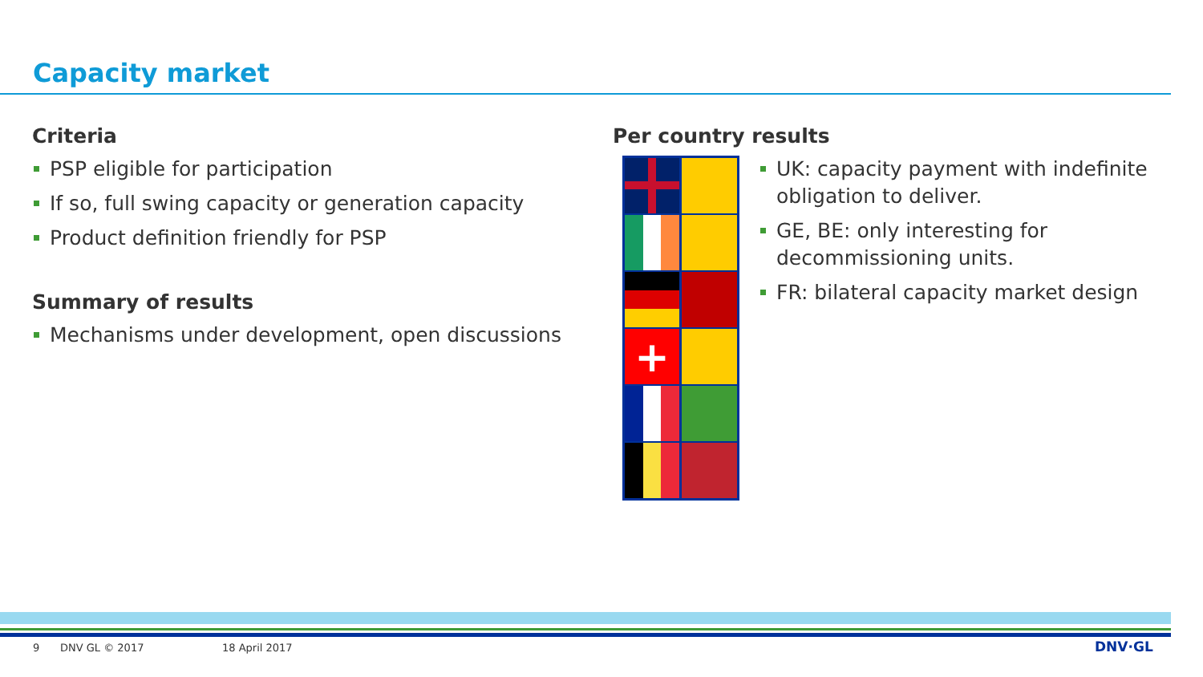Capacity market
Criteria
PSP eligible for participation
If so, full swing capacity or generation capacity
Product definition friendly for PSP
Summary of results
Mechanisms under development, open discussions
Per country results
+
UK: capacity payment with indefinite obligation to deliver.
GE, BE: only interesting for decommissioning units.
FR: bilateral capacity market design
9 DNV GL © 2017 18 April 2017 DNV·GL